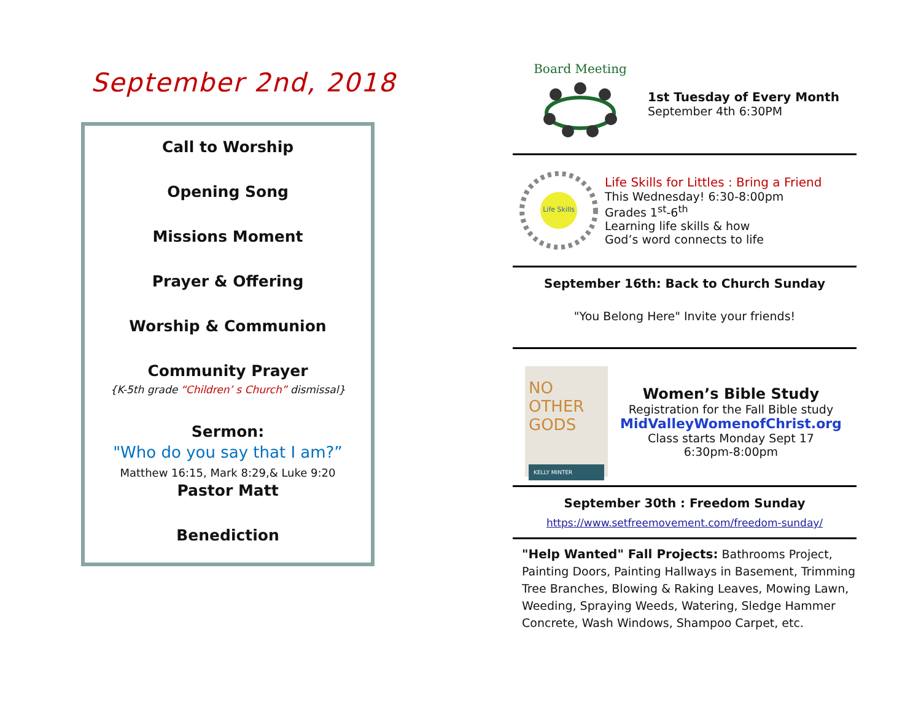September 2nd, 2018
Call to Worship
Opening Song
Missions Moment
Prayer & Offering
Worship & Communion
Community Prayer
{K-5th grade “Children’ s Church” dismissal}
Sermon:
"Who do you say that I am?”
Matthew 16:15, Mark 8:29,& Luke 9:20
Pastor Matt
Benediction
Board Meeting
1st Tuesday of Every Month
September 4th 6:30PM
Life Skills
Life Skills for Littles : Bring a Friend
This Wednesday! 6:30-8:00pm
Grades 1<sup>st</sup>-6<sup>th</sup>
Learning life skills & how
God’s word connects to life
September 16th: Back to Church Sunday
"You Belong Here" Invite your friends!
NO OTHER GODS
KELLY MINTER
Women’s Bible Study
Registration for the Fall Bible study
MidValleyWomenofChrist.org
Class starts Monday Sept 17
6:30pm-8:00pm
September 30th : Freedom Sunday
https://www.setfreemovement.com/freedom-sunday/
"Help Wanted" Fall Projects: Bathrooms Project, Painting Doors, Painting Hallways in Basement, Trimming Tree Branches, Blowing & Raking Leaves, Mowing Lawn, Weeding, Spraying Weeds, Watering, Sledge Hammer Concrete, Wash Windows, Shampoo Carpet, etc.